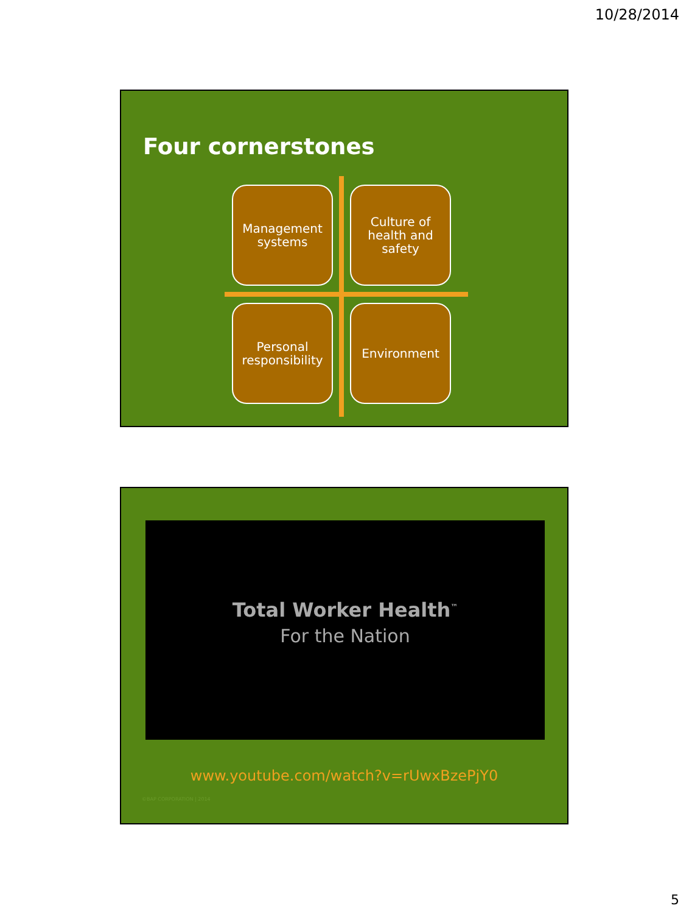10/28/2014
Four cornerstones
Management systems
Culture of health and safety
Personal responsibility
Environment
Total Worker Health<sup>™</sup>
For the Nation
www.youtube.com/watch?v=rUwxBzePjY0
©BAP CORPORATION | 2014
5